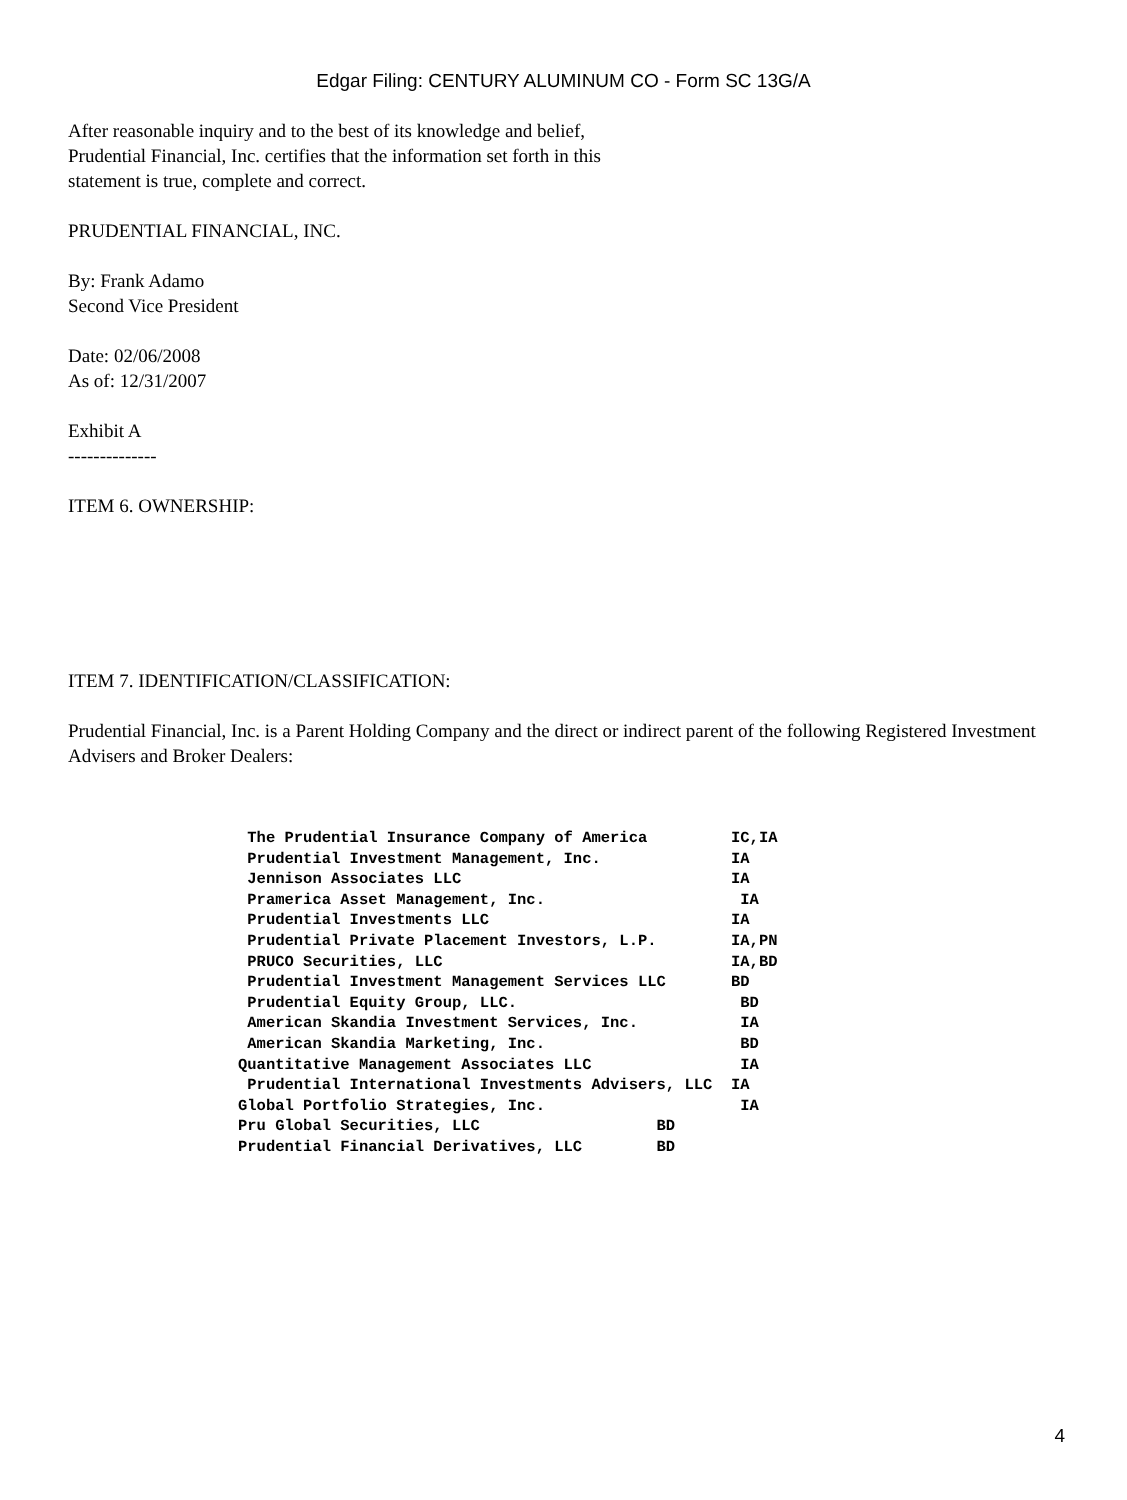Edgar Filing: CENTURY ALUMINUM CO - Form SC 13G/A
After reasonable inquiry and to the best of its knowledge and belief,
Prudential Financial, Inc. certifies that the information set forth in this
statement is true, complete and correct.
PRUDENTIAL FINANCIAL, INC.
By: Frank Adamo
Second Vice President
Date: 02/06/2008
As of: 12/31/2007
Exhibit A
--------------
ITEM 6. OWNERSHIP:
ITEM 7. IDENTIFICATION/CLASSIFICATION:
Prudential Financial, Inc. is a Parent Holding Company and the direct or indirect parent of the following Registered Investment Advisers and Broker Dealers:
 The Prudential Insurance Company of America         IC,IA
 Prudential Investment Management, Inc.              IA
 Jennison Associates LLC                             IA
 Pramerica Asset Management, Inc.                     IA
 Prudential Investments LLC                          IA
 Prudential Private Placement Investors, L.P.        IA,PN
 PRUCO Securities, LLC                               IA,BD
 Prudential Investment Management Services LLC       BD
 Prudential Equity Group, LLC.                        BD
 American Skandia Investment Services, Inc.           IA
 American Skandia Marketing, Inc.                     BD
Quantitative Management Associates LLC                IA
 Prudential International Investments Advisers, LLC  IA
Global Portfolio Strategies, Inc.                     IA
Pru Global Securities, LLC                   BD
Prudential Financial Derivatives, LLC        BD
4